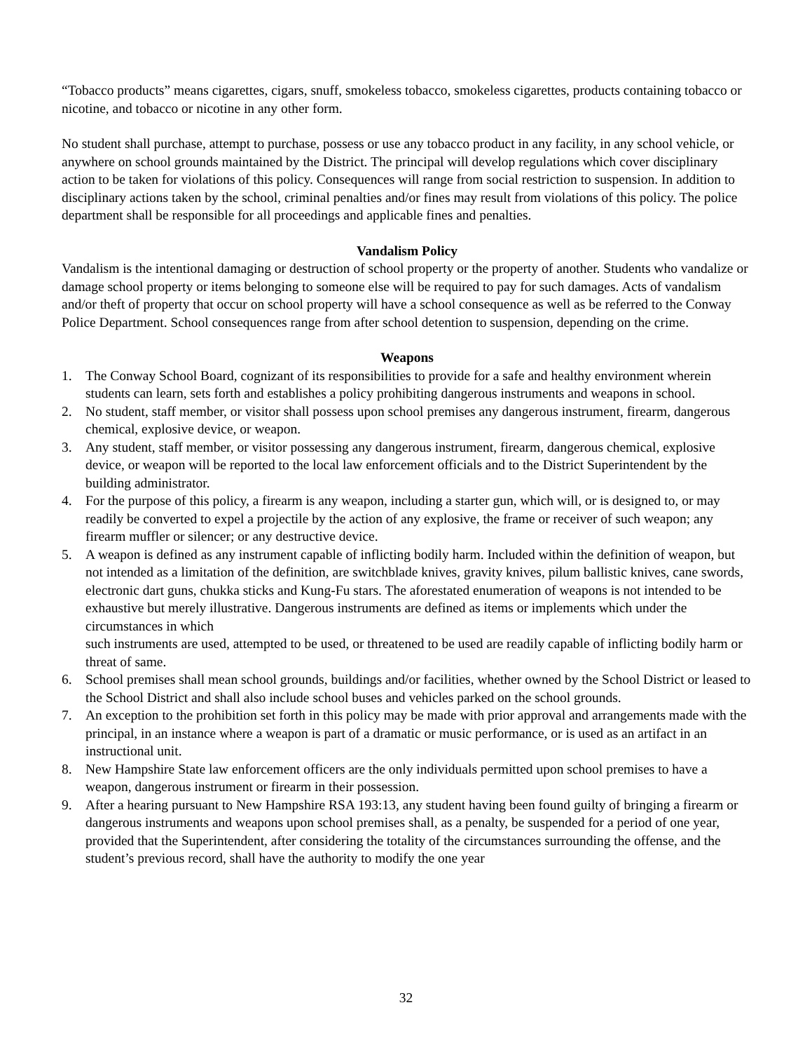“Tobacco products” means cigarettes, cigars, snuff, smokeless tobacco, smokeless cigarettes, products containing tobacco or nicotine, and tobacco or nicotine in any other form.
No student shall purchase, attempt to purchase, possess or use any tobacco product in any facility, in any school vehicle, or anywhere on school grounds maintained by the District. The principal will develop regulations which cover disciplinary action to be taken for violations of this policy. Consequences will range from social restriction to suspension. In addition to disciplinary actions taken by the school, criminal penalties and/or fines may result from violations of this policy. The police department shall be responsible for all proceedings and applicable fines and penalties.
Vandalism Policy
Vandalism is the intentional damaging or destruction of school property or the property of another. Students who vandalize or damage school property or items belonging to someone else will be required to pay for such damages. Acts of vandalism and/or theft of property that occur on school property will have a school consequence as well as be referred to the Conway Police Department. School consequences range from after school detention to suspension, depending on the crime.
Weapons
1. The Conway School Board, cognizant of its responsibilities to provide for a safe and healthy environment wherein students can learn, sets forth and establishes a policy prohibiting dangerous instruments and weapons in school.
2. No student, staff member, or visitor shall possess upon school premises any dangerous instrument, firearm, dangerous chemical, explosive device, or weapon.
3. Any student, staff member, or visitor possessing any dangerous instrument, firearm, dangerous chemical, explosive device, or weapon will be reported to the local law enforcement officials and to the District Superintendent by the building administrator.
4. For the purpose of this policy, a firearm is any weapon, including a starter gun, which will, or is designed to, or may readily be converted to expel a projectile by the action of any explosive, the frame or receiver of such weapon; any firearm muffler or silencer; or any destructive device.
5. A weapon is defined as any instrument capable of inflicting bodily harm. Included within the definition of weapon, but not intended as a limitation of the definition, are switchblade knives, gravity knives, pilum ballistic knives, cane swords, electronic dart guns, chukka sticks and Kung-Fu stars. The aforestated enumeration of weapons is not intended to be exhaustive but merely illustrative. Dangerous instruments are defined as items or implements which under the circumstances in which
such instruments are used, attempted to be used, or threatened to be used are readily capable of inflicting bodily harm or threat of same.
6. School premises shall mean school grounds, buildings and/or facilities, whether owned by the School District or leased to the School District and shall also include school buses and vehicles parked on the school grounds.
7. An exception to the prohibition set forth in this policy may be made with prior approval and arrangements made with the principal, in an instance where a weapon is part of a dramatic or music performance, or is used as an artifact in an instructional unit.
8. New Hampshire State law enforcement officers are the only individuals permitted upon school premises to have a weapon, dangerous instrument or firearm in their possession.
9. After a hearing pursuant to New Hampshire RSA 193:13, any student having been found guilty of bringing a firearm or dangerous instruments and weapons upon school premises shall, as a penalty, be suspended for a period of one year, provided that the Superintendent, after considering the totality of the circumstances surrounding the offense, and the student’s previous record, shall have the authority to modify the one year
32